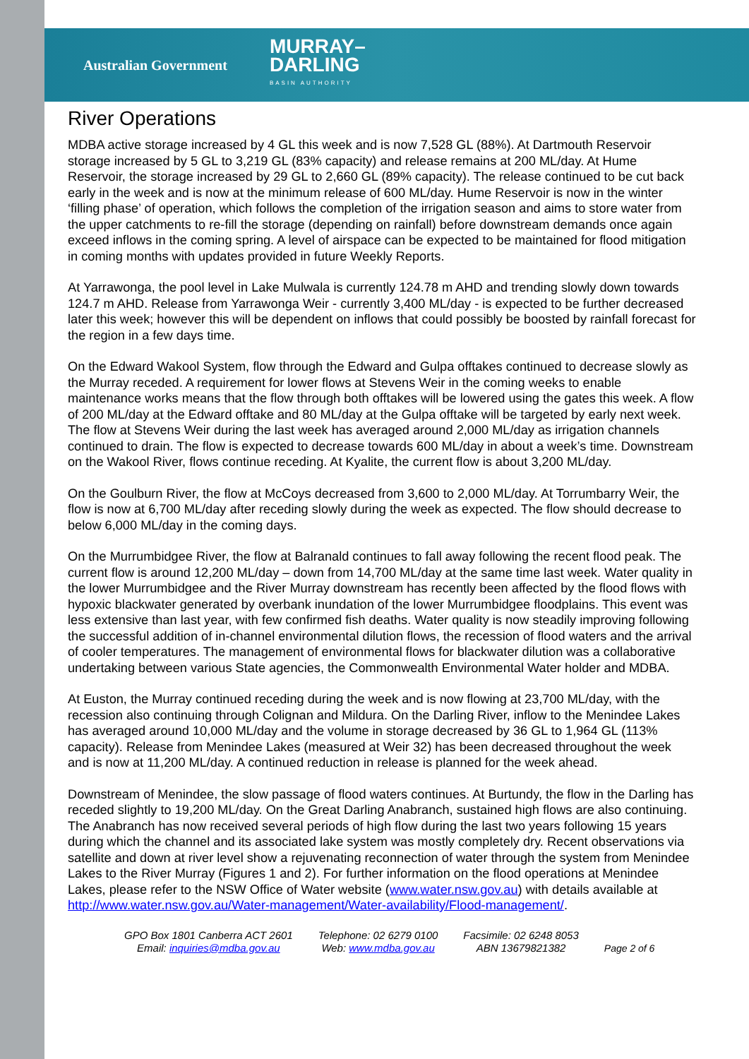Australian Government MURRAY–
DARLING
BASIN AUTHORITY
River Operations
MDBA active storage increased by 4 GL this week and is now 7,528 GL (88%). At Dartmouth Reservoir storage increased by 5 GL to 3,219 GL (83% capacity) and release remains at 200 ML/day. At Hume Reservoir, the storage increased by 29 GL to 2,660 GL (89% capacity). The release continued to be cut back early in the week and is now at the minimum release of 600 ML/day. Hume Reservoir is now in the winter ‘filling phase’ of operation, which follows the completion of the irrigation season and aims to store water from the upper catchments to re-fill the storage (depending on rainfall) before downstream demands once again exceed inflows in the coming spring. A level of airspace can be expected to be maintained for flood mitigation in coming months with updates provided in future Weekly Reports.
At Yarrawonga, the pool level in Lake Mulwala is currently 124.78 m AHD and trending slowly down towards 124.7 m AHD. Release from Yarrawonga Weir - currently 3,400 ML/day - is expected to be further decreased later this week; however this will be dependent on inflows that could possibly be boosted by rainfall forecast for the region in a few days time.
On the Edward Wakool System, flow through the Edward and Gulpa offtakes continued to decrease slowly as the Murray receded. A requirement for lower flows at Stevens Weir in the coming weeks to enable maintenance works means that the flow through both offtakes will be lowered using the gates this week. A flow of 200 ML/day at the Edward offtake and 80 ML/day at the Gulpa offtake will be targeted by early next week. The flow at Stevens Weir during the last week has averaged around 2,000 ML/day as irrigation channels continued to drain. The flow is expected to decrease towards 600 ML/day in about a week’s time. Downstream on the Wakool River, flows continue receding. At Kyalite, the current flow is about 3,200 ML/day.
On the Goulburn River, the flow at McCoys decreased from 3,600 to 2,000 ML/day. At Torrumbarry Weir, the flow is now at 6,700 ML/day after receding slowly during the week as expected. The flow should decrease to below 6,000 ML/day in the coming days.
On the Murrumbidgee River, the flow at Balranald continues to fall away following the recent flood peak. The current flow is around 12,200 ML/day – down from 14,700 ML/day at the same time last week. Water quality in the lower Murrumbidgee and the River Murray downstream has recently been affected by the flood flows with hypoxic blackwater generated by overbank inundation of the lower Murrumbidgee floodplains. This event was less extensive than last year, with few confirmed fish deaths. Water quality is now steadily improving following the successful addition of in-channel environmental dilution flows, the recession of flood waters and the arrival of cooler temperatures. The management of environmental flows for blackwater dilution was a collaborative undertaking between various State agencies, the Commonwealth Environmental Water holder and MDBA.
At Euston, the Murray continued receding during the week and is now flowing at 23,700 ML/day, with the recession also continuing through Colignan and Mildura. On the Darling River, inflow to the Menindee Lakes has averaged around 10,000 ML/day and the volume in storage decreased by 36 GL to 1,964 GL (113% capacity). Release from Menindee Lakes (measured at Weir 32) has been decreased throughout the week and is now at 11,200 ML/day. A continued reduction in release is planned for the week ahead.
Downstream of Menindee, the slow passage of flood waters continues. At Burtundy, the flow in the Darling has receded slightly to 19,200 ML/day. On the Great Darling Anabranch, sustained high flows are also continuing. The Anabranch has now received several periods of high flow during the last two years following 15 years during which the channel and its associated lake system was mostly completely dry. Recent observations via satellite and down at river level show a rejuvenating reconnection of water through the system from Menindee Lakes to the River Murray (Figures 1 and 2). For further information on the flood operations at Menindee Lakes, please refer to the NSW Office of Water website (www.water.nsw.gov.au) with details available at http://www.water.nsw.gov.au/Water-management/Water-availability/Flood-management/.
GPO Box 1801 Canberra ACT 2601
Email: inquiries@mdba.gov.au
Telephone: 02 6279 0100
Web: www.mdba.gov.au
Facsimile: 02 6248 8053
ABN 13679821382
Page 2 of 6